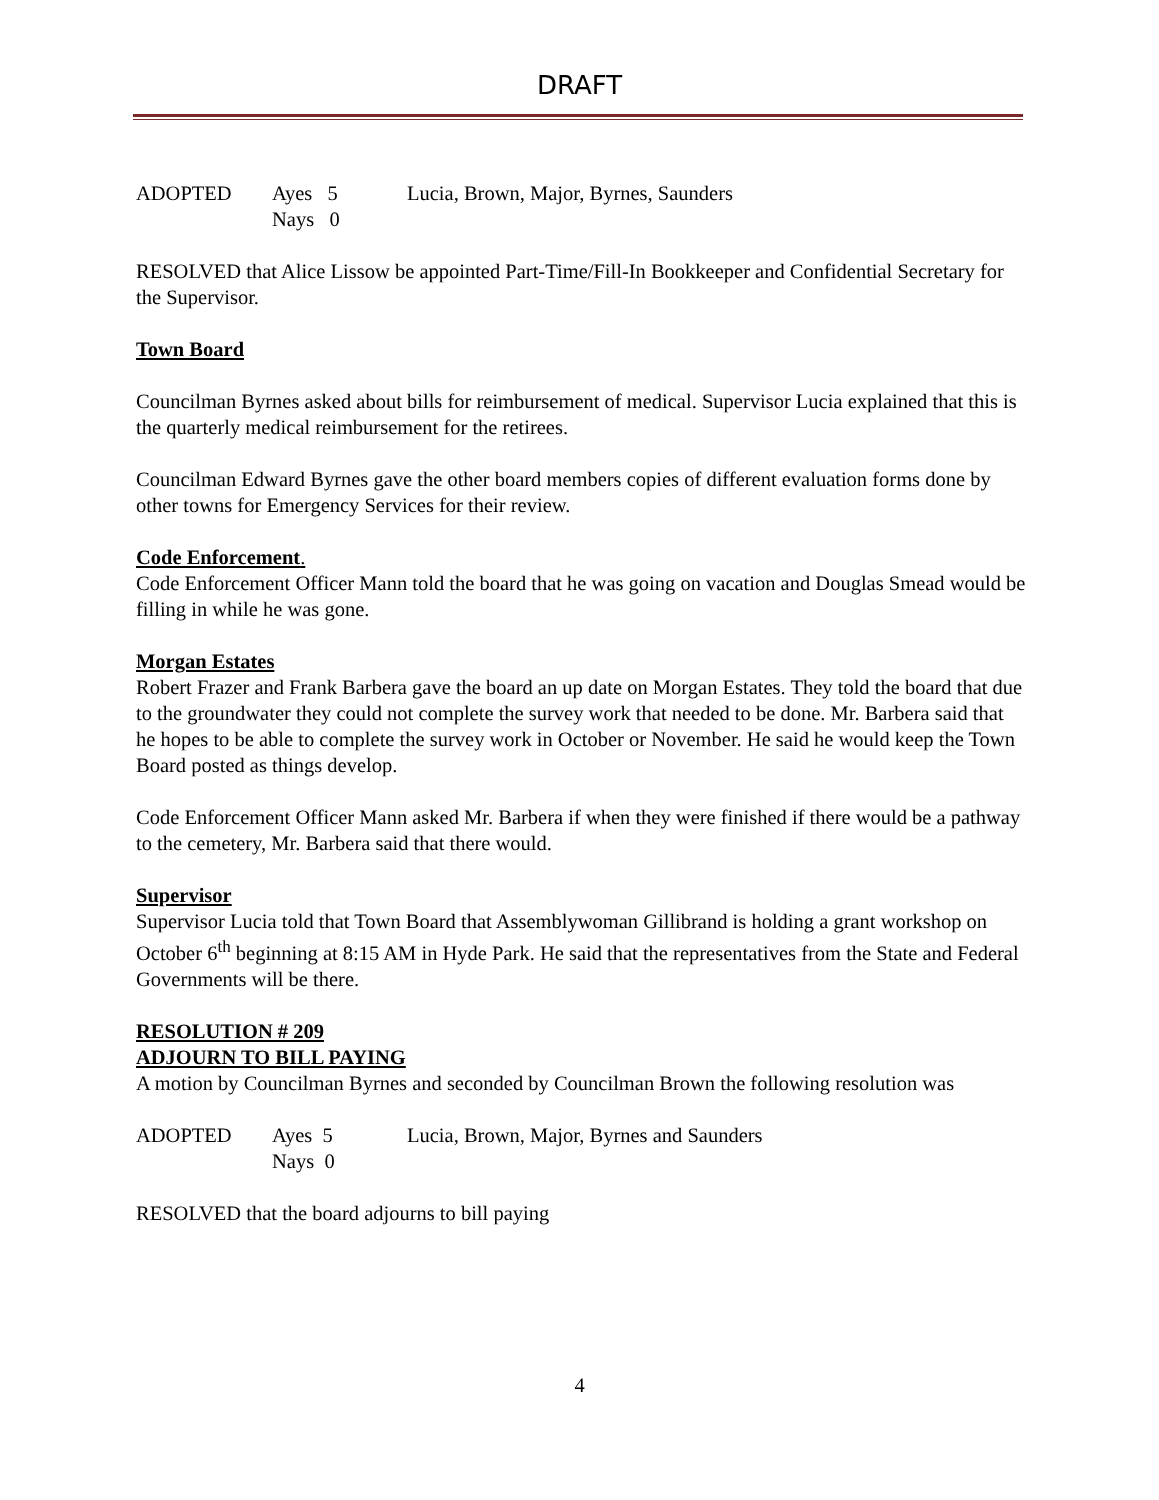DRAFT
ADOPTED Ayes 5 Lucia, Brown, Major, Byrnes, Saunders Nays 0
RESOLVED that Alice Lissow be appointed Part-Time/Fill-In Bookkeeper and Confidential Secretary for the Supervisor.
Town Board
Councilman Byrnes asked about bills for reimbursement of medical. Supervisor Lucia explained that this is the quarterly medical reimbursement for the retirees.
Councilman Edward Byrnes gave the other board members copies of different evaluation forms done by other towns for Emergency Services for their review.
Code Enforcement.
Code Enforcement Officer Mann told the board that he was going on vacation and Douglas Smead would be filling in while he was gone.
Morgan Estates
Robert Frazer and Frank Barbera gave the board an up date on Morgan Estates. They told the board that due to the groundwater they could not complete the survey work that needed to be done. Mr. Barbera said that he hopes to be able to complete the survey work in October or November. He said he would keep the Town Board posted as things develop.
Code Enforcement Officer Mann asked Mr. Barbera if when they were finished if there would be a pathway to the cemetery, Mr. Barbera said that there would.
Supervisor
Supervisor Lucia told that Town Board that Assemblywoman Gillibrand is holding a grant workshop on October 6<sup>th</sup> beginning at 8:15 AM in Hyde Park. He said that the representatives from the State and Federal Governments will be there.
RESOLUTION # 209
ADJOURN TO BILL PAYING
A motion by Councilman Byrnes and seconded by Councilman Brown the following resolution was
ADOPTED Ayes 5 Lucia, Brown, Major, Byrnes and Saunders Nays 0
RESOLVED that the board adjourns to bill paying
4